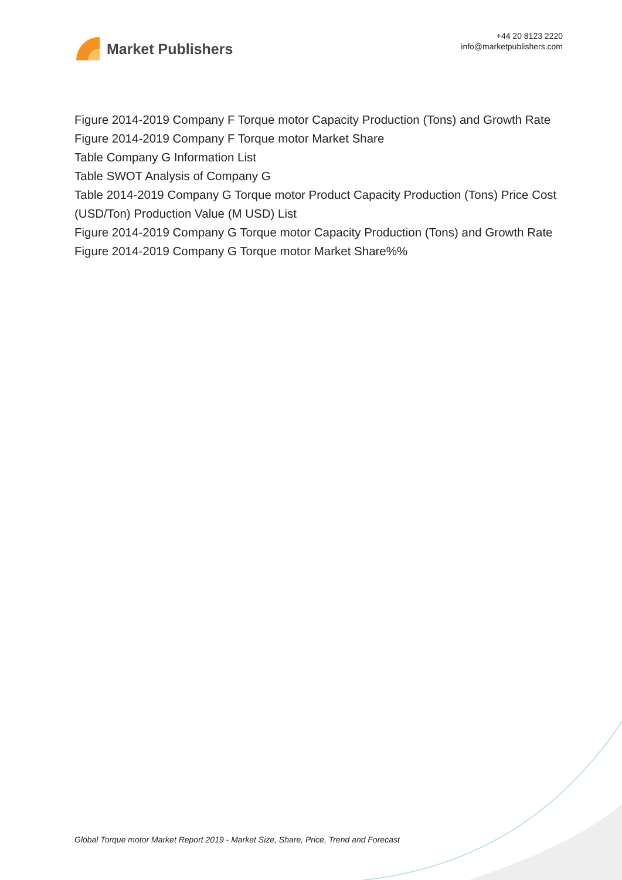Market Publishers
+44 20 8123 2220
info@marketpublishers.com
Figure 2014-2019 Company F Torque motor Capacity Production (Tons) and Growth Rate
Figure 2014-2019 Company F Torque motor Market Share
Table Company G Information List
Table SWOT Analysis of Company G
Table 2014-2019 Company G Torque motor Product Capacity Production (Tons) Price Cost (USD/Ton) Production Value (M USD) List
Figure 2014-2019 Company G Torque motor Capacity Production (Tons) and Growth Rate
Figure 2014-2019 Company G Torque motor Market Share%%
Global Torque motor Market Report 2019 - Market Size, Share, Price, Trend and Forecast